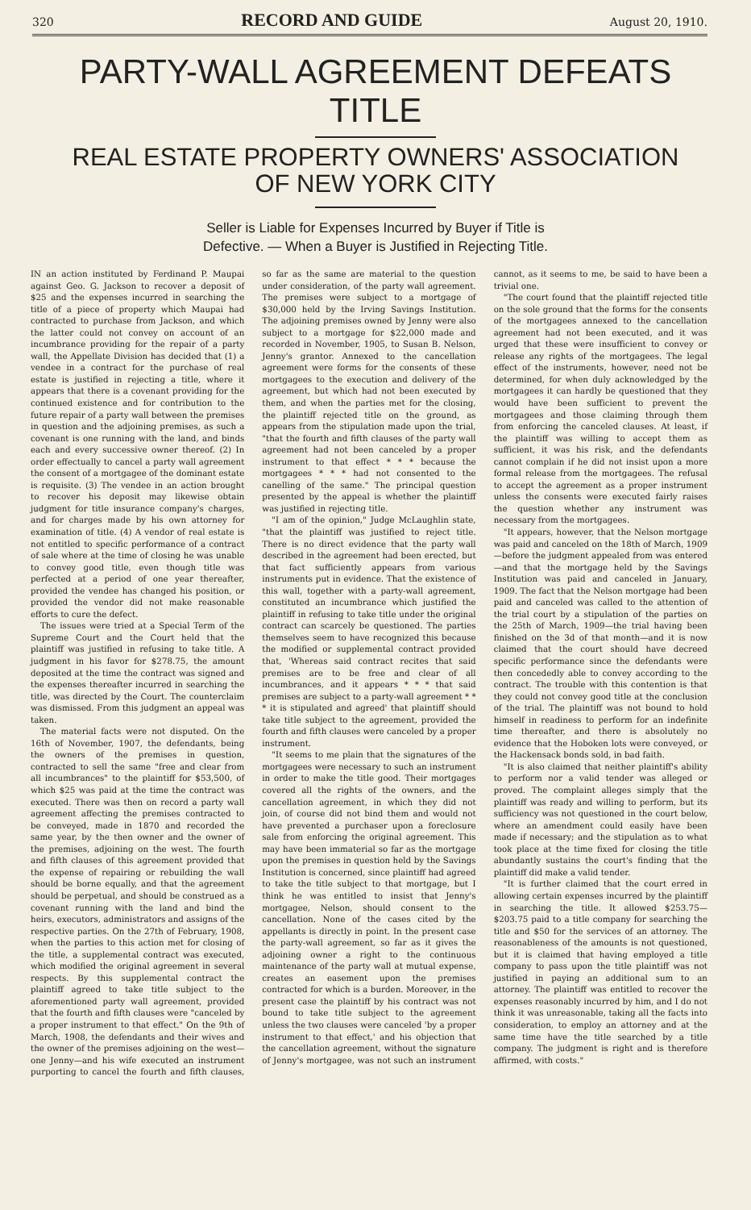320 RECORD AND GUIDE August 20, 1910.
PARTY-WALL AGREEMENT DEFEATS TITLE
REAL ESTATE PROPERTY OWNERS' ASSOCIATION
OF NEW YORK CITY
Seller is Liable for Expenses Incurred by Buyer if Title is
Defective. — When a Buyer is Justified in Rejecting Title.
IN an action instituted by Ferdinand P. Maupai against Geo. G. Jackson to recover a deposit of $25 and the expenses incurred in searching the title of a piece of property which Maupai had contracted to purchase from Jackson, and which the latter could not convey on account of an incumbrance providing for the repair of a party wall, the Appellate Division has decided that (1) a vendee in a contract for the purchase of real estate is justified in rejecting a title, where it appears that there is a covenant providing for the continued existence and for contribution to the future repair of a party wall between the premises in question and the adjoining premises, as such a covenant is one running with the land, and binds each and every successive owner thereof. (2) In order effectually to cancel a party wall agreement the consent of a mortgagee of the dominant estate is requisite. (3) The vendee in an action brought to recover his deposit may likewise obtain judgment for title insurance company's charges, and for charges made by his own attorney for examination of title. (4) A vendor of real estate is not entitled to specific performance of a contract of sale where at the time of closing he was unable to convey good title, even though title was perfected at a period of one year thereafter, provided the vendee has changed his position, or provided the vendor did not make reasonable efforts to cure the defect.
The issues were tried at a Special Term of the Supreme Court and the Court held that the plaintiff was justified in refusing to take title. A judgment in his favor for $278.75, the amount deposited at the time the contract was signed and the expenses thereafter incurred in searching the title, was directed by the Court. The counterclaim was dismissed. From this judgment an appeal was taken.
The material facts were not disputed. On the 16th of November, 1907, the defendants, being the owners of the premises in question, contracted to sell the same "free and clear from all incumbrances" to the plaintiff for $53,500, of which $25 was paid at the time the contract was executed. There was then on record a party wall agreement affecting the premises contracted to be conveyed, made in 1870 and recorded the same year, by the then owner and the owner of the premises, adjoining on the west. The fourth and fifth clauses of this agreement provided that the expense of repairing or rebuilding the wall should be borne equally, and that the agreement should be perpetual, and should be construed as a covenant running with the land and bind the heirs, executors, administrators and assigns of the respective parties. On the 27th of February, 1908, when the parties to this action met for closing of the title, a supplemental contract was executed, which modified the original agreement in several respects. By this supplemental contract the plaintiff agreed to take title subject to the aforementioned party wall agreement, provided that the fourth and fifth clauses were "canceled by a proper instrument to that effect." On the 9th of March, 1908, the defendants and their wives and the owner of the premises adjoining on the west—one Jenny—and his wife executed an instrument purporting to cancel the fourth and fifth clauses, so far as the same are material to the question under consideration, of the party wall agreement. The premises were subject to a mortgage of $30,000 held by the Irving Savings Institution. The adjoining premises owned by Jenny were also subject to a mortgage for $22,000 made and recorded in November, 1905, to Susan B. Nelson, Jenny's grantor. Annexed to the cancellation agreement were forms for the consents of these mortgagees to the execution and delivery of the agreement, but which had not been executed by them, and when the parties met for the closing, the plaintiff rejected title on the ground, as appears from the stipulation made upon the trial, "that the fourth and fifth clauses of the party wall agreement had not been canceled by a proper instrument to that effect * * * because the mortgagees * * * had not consented to the canelling of the same." The principal question presented by the appeal is whether the plaintiff was justified in rejecting title.
"I am of the opinion," Judge McLaughlin state, "that the plaintiff was justified to reject title. There is no direct evidence that the party wall described in the agreement had been erected, but that fact sufficiently appears from various instruments put in evidence. That the existence of this wall, together with a party-wall agreement, constituted an incumbrance which justified the plaintiff in refusing to take title under the original contract can scarcely be questioned. The parties themselves seem to have recognized this because the modified or supplemental contract provided that, 'Whereas said contract recites that said premises are to be free and clear of all incumbrances, and it appears * * * that said premises are subject to a party-wall agreement * * * it is stipulated and agreed' that plaintiff should take title subject to the agreement, provided the fourth and fifth clauses were canceled by a proper instrument.
"It seems to me plain that the signatures of the mortgagees were necessary to such an instrument in order to make the title good. Their mortgages covered all the rights of the owners, and the cancellation agreement, in which they did not join, of course did not bind them and would not have prevented a purchaser upon a foreclosure sale from enforcing the original agreement. This may have been immaterial so far as the mortgage upon the premises in question held by the Savings Institution is concerned, since plaintiff had agreed to take the title subject to that mortgage, but I think he was entitled to insist that Jenny's mortgagee, Nelson, should consent to the cancellation. None of the cases cited by the appellants is directly in point. In the present case the party-wall agreement, so far as it gives the adjoining owner a right to the continuous maintenance of the party wall at mutual expense, creates an easement upon the premises contracted for which is a burden. Moreover, in the present case the plaintiff by his contract was not bound to take title subject to the agreement unless the two clauses were canceled 'by a proper instrument to that effect,' and his objection that the cancellation agreement, without the signature of Jenny's mortgagee, was not such an instrument cannot, as it seems to me, be said to have been a trivial one.
"The court found that the plaintiff rejected title on the sole ground that the forms for the consents of the mortgagees annexed to the cancellation agreement had not been executed, and it was urged that these were insufficient to convey or release any rights of the mortgagees. The legal effect of the instruments, however, need not be determined, for when duly acknowledged by the mortgagees it can hardly be questioned that they would have been sufficient to prevent the mortgagees and those claiming through them from enforcing the canceled clauses. At least, if the plaintiff was willing to accept them as sufficient, it was his risk, and the defendants cannot complain if he did not insist upon a more formal release from the mortgagees. The refusal to accept the agreement as a proper instrument unless the consents were executed fairly raises the question whether any instrument was necessary from the mortgagees.
"It appears, however, that the Nelson mortgage was paid and canceled on the 18th of March, 1909—before the judgment appealed from was entered—and that the mortgage held by the Savings Institution was paid and canceled in January, 1909. The fact that the Nelson mortgage had been paid and canceled was called to the attention of the trial court by a stipulation of the parties on the 25th of March, 1909—the trial having been finished on the 3d of that month—and it is now claimed that the court should have decreed specific performance since the defendants were then concededly able to convey according to the contract. The trouble with this contention is that they could not convey good title at the conclusion of the trial. The plaintiff was not bound to hold himself in readiness to perform for an indefinite time thereafter, and there is absolutely no evidence that the Hoboken lots were conveyed, or the Hackensack bonds sold, in bad faith.
"It is also claimed that neither plaintiff's ability to perform nor a valid tender was alleged or proved. The complaint alleges simply that the plaintiff was ready and willing to perform, but its sufficiency was not questioned in the court below, where an amendment could easily have been made if necessary; and the stipulation as to what took place at the time fixed for closing the title abundantly sustains the court's finding that the plaintiff did make a valid tender.
"It is further claimed that the court erred in allowing certain expenses incurred by the plaintiff in searching the title. It allowed $253.75—$203.75 paid to a title company for searching the title and $50 for the services of an attorney. The reasonableness of the amounts is not questioned, but it is claimed that having employed a title company to pass upon the title plaintiff was not justified in paying an additional sum to an attorney. The plaintiff was entitled to recover the expenses reasonably incurred by him, and I do not think it was unreasonable, taking all the facts into consideration, to employ an attorney and at the same time have the title searched by a title company. The judgment is right and is therefore affirmed, with costs."